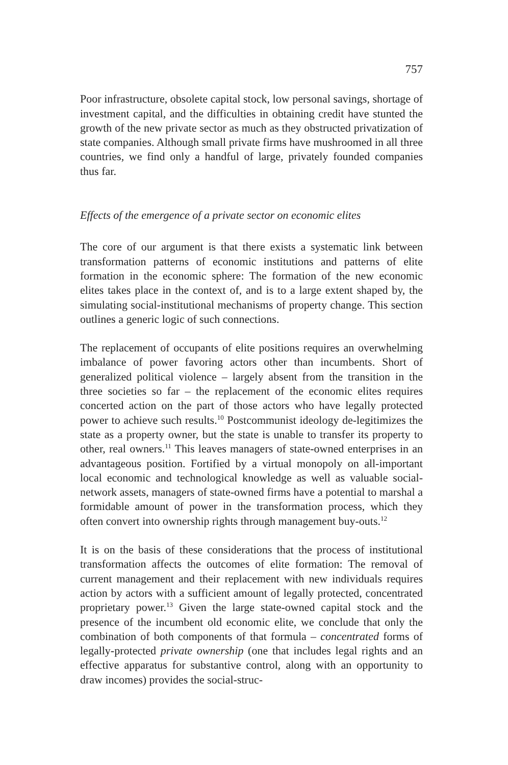757
Poor infrastructure, obsolete capital stock, low personal savings, shortage of investment capital, and the difficulties in obtaining credit have stunted the growth of the new private sector as much as they obstructed privatization of state companies. Although small private firms have mushroomed in all three countries, we find only a handful of large, privately founded companies thus far.
Effects of the emergence of a private sector on economic elites
The core of our argument is that there exists a systematic link between transformation patterns of economic institutions and patterns of elite formation in the economic sphere: The formation of the new economic elites takes place in the context of, and is to a large extent shaped by, the simulating social-institutional mechanisms of property change. This section outlines a generic logic of such connections.
The replacement of occupants of elite positions requires an overwhelming imbalance of power favoring actors other than incumbents. Short of generalized political violence – largely absent from the transition in the three societies so far – the replacement of the economic elites requires concerted action on the part of those actors who have legally protected power to achieve such results.<sup>10</sup> Postcommunist ideology de-legitimizes the state as a property owner, but the state is unable to transfer its property to other, real owners.<sup>11</sup> This leaves managers of state-owned enterprises in an advantageous position. Fortified by a virtual monopoly on all-important local economic and technological knowledge as well as valuable social-network assets, managers of state-owned firms have a potential to marshal a formidable amount of power in the transformation process, which they often convert into ownership rights through management buy-outs.<sup>12</sup>
It is on the basis of these considerations that the process of institutional transformation affects the outcomes of elite formation: The removal of current management and their replacement with new individuals requires action by actors with a sufficient amount of legally protected, concentrated proprietary power.<sup>13</sup> Given the large state-owned capital stock and the presence of the incumbent old economic elite, we conclude that only the combination of both components of that formula – concentrated forms of legally-protected private ownership (one that includes legal rights and an effective apparatus for substantive control, along with an opportunity to draw incomes) provides the social-struc-